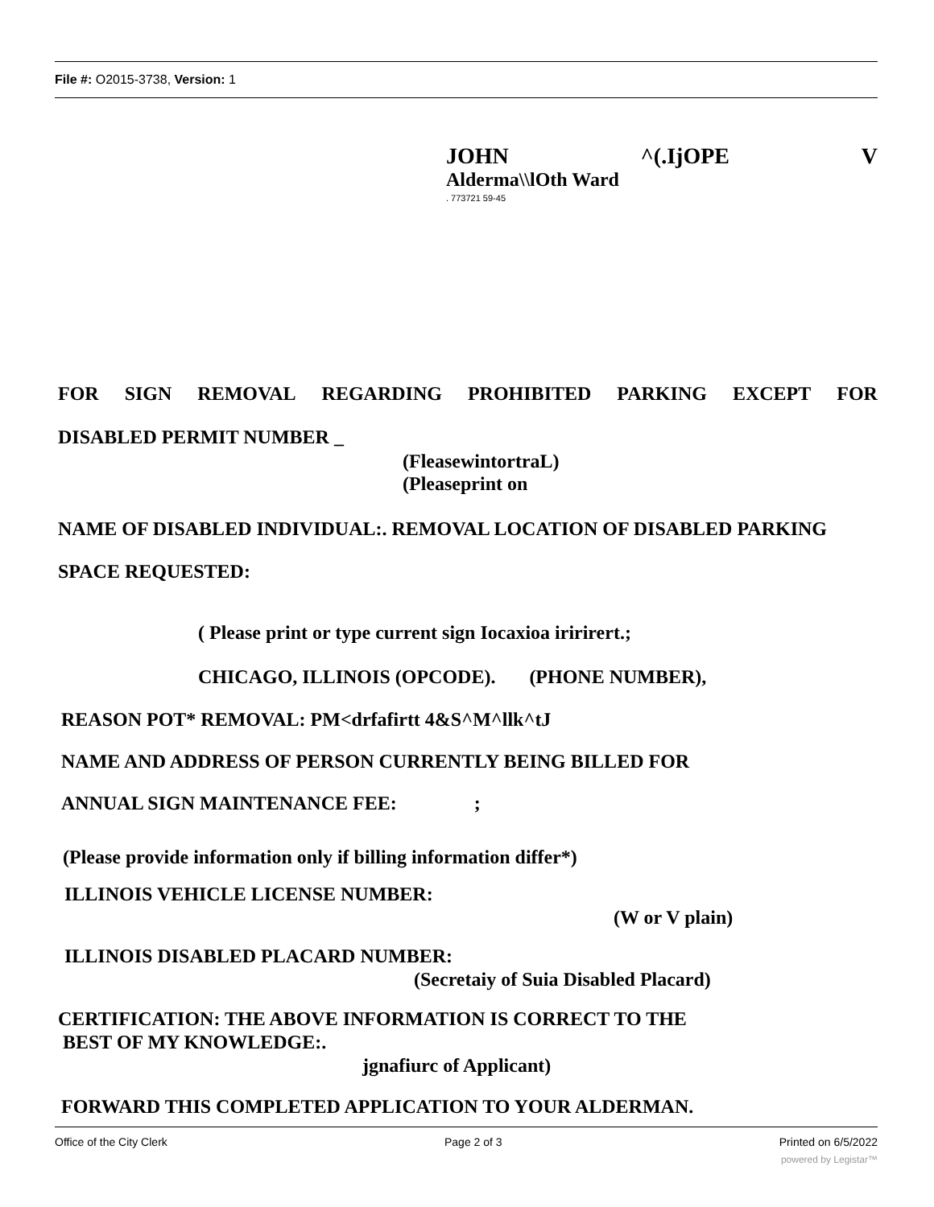File #: O2015-3738, Version: 1
JOHN ^(.IjOPE V
Alderma\\lOth Ward
. 773721 59-45
FOR SIGN REMOVAL REGARDING PROHIBITED PARKING EXCEPT FOR
DISABLED PERMIT NUMBER _
(FleasewintortraL)
(Pleaseprint on
NAME OF DISABLED INDIVIDUAL:. REMOVAL LOCATION OF DISABLED PARKING
SPACE REQUESTED:
( Please print or type current sign Iocaxioa iririrert.;
CHICAGO, ILLINOIS (OPCODE). (PHONE NUMBER),
REASON POT* REMOVAL: PM<drfafirtt 4&S^M^llk^tJ
NAME AND ADDRESS OF PERSON CURRENTLY BEING BILLED FOR
ANNUAL SIGN MAINTENANCE FEE: ;
(Please provide information only if billing information differ*)
ILLINOIS VEHICLE LICENSE NUMBER:
(W or V plain)
ILLINOIS DISABLED PLACARD NUMBER:
(Secretaiy of Suia Disabled Placard)
CERTIFICATION: THE ABOVE INFORMATION IS CORRECT TO THE
BEST OF MY KNOWLEDGE:.
jgnafiurc of Applicant)
FORWARD THIS COMPLETED APPLICATION TO YOUR ALDERMAN.
Office of the City Clerk Page 2 of 3 Printed on 6/5/2022
powered by Legistar™